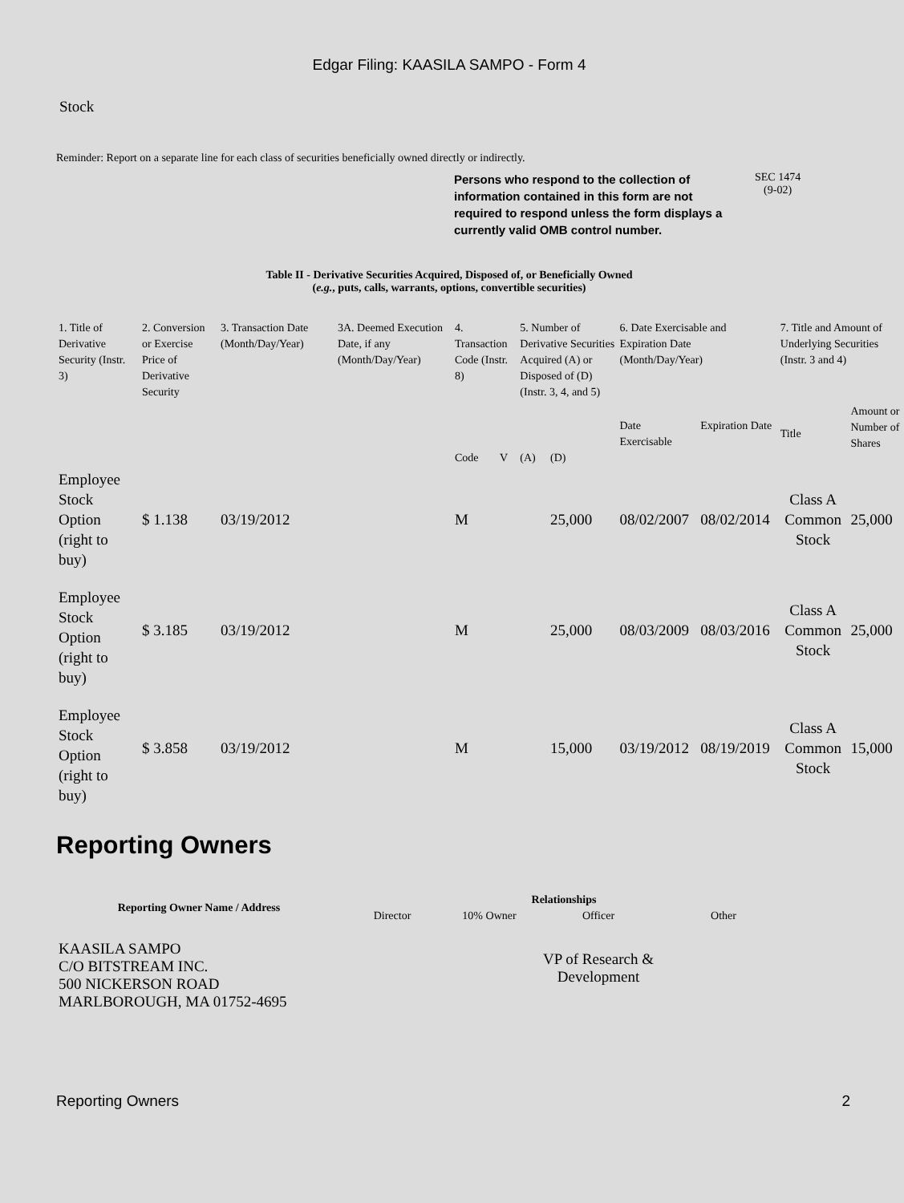Edgar Filing: KAASILA SAMPO - Form 4
Stock
Reminder: Report on a separate line for each class of securities beneficially owned directly or indirectly.
Persons who respond to the collection of information contained in this form are not required to respond unless the form displays a currently valid OMB control number.
SEC 1474
(9-02)
Table II - Derivative Securities Acquired, Disposed of, or Beneficially Owned
(e.g., puts, calls, warrants, options, convertible securities)
| 1. Title of Derivative Security (Instr. 3) | 2. Conversion or Exercise Price of Derivative Security | 3. Transaction Date (Month/Day/Year) | 3A. Deemed Execution Date, if any (Month/Day/Year) | 4. Transaction Code (Instr. 8) | | 5. Number of Derivative Securities Acquired (A) or Disposed of (D) (Instr. 3, 4, and 5) | | 6. Date Exercisable and Expiration Date (Month/Day/Year) | | 7. Title and Amount of Underlying Securities (Instr. 3 and 4) | |
| --- | --- | --- | --- | --- | --- | --- | --- | --- | --- | --- | --- |
| | | | | Code | V | (A) | (D) | Date Exercisable | Expiration Date | Title | Amount or Number of Shares |
| Employee Stock Option (right to buy) | $ 1.138 | 03/19/2012 | | M | | | 25,000 | 08/02/2007 | 08/02/2014 | Class A Common Stock | 25,000 |
| Employee Stock Option (right to buy) | $ 3.185 | 03/19/2012 | | M | | | 25,000 | 08/03/2009 | 08/03/2016 | Class A Common Stock | 25,000 |
| Employee Stock Option (right to buy) | $ 3.858 | 03/19/2012 | | M | | | 15,000 | 03/19/2012 | 08/19/2019 | Class A Common Stock | 15,000 |
Reporting Owners
| Reporting Owner Name / Address | Relationships | | | |
| --- | --- | --- | --- | --- |
| | Director | 10% Owner | Officer | Other |
| KAASILA SAMPO C/O BITSTREAM INC. 500 NICKERSON ROAD MARLBOROUGH, MA 01752-4695 | | | VP of Research & Development | |
Reporting Owners 2